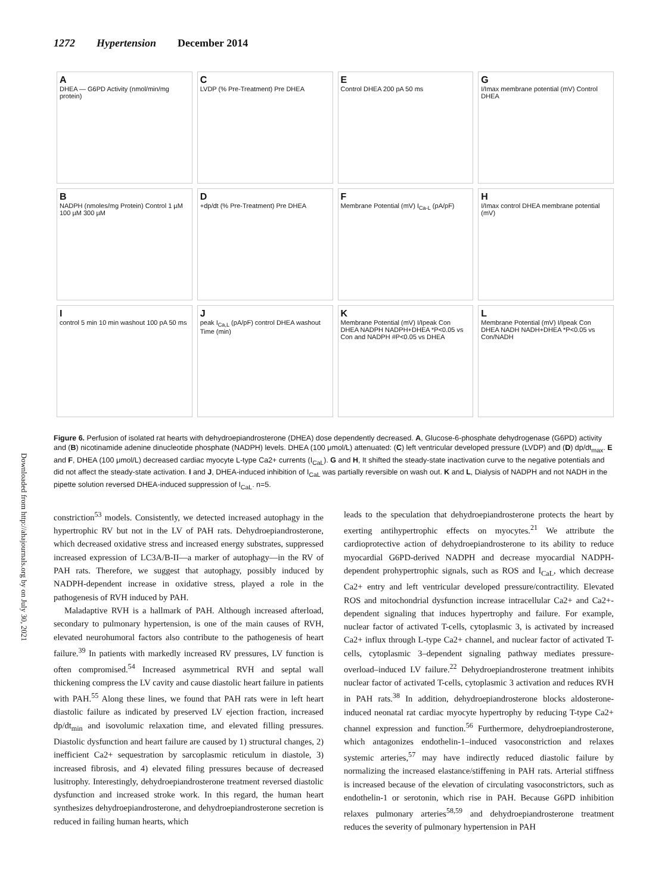1272 Hypertension December 2014
A
DHEA — G6PD Activity (nmol/min/mg protein)
C
LVDP (% Pre-Treatment) Pre DHEA
E
Control DHEA 200 pA 50 ms
G
I/Imax membrane potential (mV) Control DHEA
B
NADPH (nmoles/mg Protein) Control 1 µM 100 µM 300 µM
D
+dp/dt (% Pre-Treatment) Pre DHEA
F
Membrane Potential (mV) I<sub>Ca-L</sub> (pA/pF)
H
I/Imax control DHEA membrane potential (mV)
Icontrol 5 min 10 min washout 100 pA 50 ms
Jpeak I<sub>Ca,L</sub> (pA/pF) control DHEA washout Time (min)
K
Membrane Potential (mV) I/Ipeak Con DHEA NADPH NADPH+DHEA *P<0.05 vs Con and NADPH #P<0.05 vs DHEA
L
Membrane Potential (mV) I/Ipeak Con DHEA NADH NADH+DHEA *P<0.05 vs Con/NADH
Figure 6. Perfusion of isolated rat hearts with dehydroepiandrosterone (DHEA) dose dependently decreased. A, Glucose-6-phosphate dehydrogenase (G6PD) activity and (B) nicotinamide adenine dinucleotide phosphate (NADPH) levels. DHEA (100 μmol/L) attenuated: (C) left ventricular developed pressure (LVDP) and (D) dp/dt<sub>max</sub>. E and F, DHEA (100 μmol/L) decreased cardiac myocyte L-type Ca2+ currents (I<sub>CaL</sub>). G and H, It shifted the steady-state inactivation curve to the negative potentials and did not affect the steady-state activation. I and J, DHEA-induced inhibition of I<sub>CaL</sub> was partially reversible on wash out. K and L, Dialysis of NADPH and not NADH in the pipette solution reversed DHEA-induced suppression of I<sub>CaL</sub>. n=5.
Downloaded from http://ahajournals.org by on July 30, 2021
constriction<sup>53</sup> models. Consistently, we detected increased autophagy in the hypertrophic RV but not in the LV of PAH rats. Dehydroepiandrosterone, which decreased oxidative stress and increased energy substrates, suppressed increased expression of LC3A/B-II—a marker of autophagy—in the RV of PAH rats. Therefore, we suggest that autophagy, possibly induced by NADPH-dependent increase in oxidative stress, played a role in the pathogenesis of RVH induced by PAH.
Maladaptive RVH is a hallmark of PAH. Although increased afterload, secondary to pulmonary hypertension, is one of the main causes of RVH, elevated neurohumoral factors also contribute to the pathogenesis of heart failure.<sup>39</sup> In patients with markedly increased RV pressures, LV function is often compromised.<sup>54</sup> Increased asymmetrical RVH and septal wall thickening compress the LV cavity and cause diastolic heart failure in patients with PAH.<sup>55</sup> Along these lines, we found that PAH rats were in left heart diastolic failure as indicated by preserved LV ejection fraction, increased dp/dt<sub>min</sub> and isovolumic relaxation time, and elevated filling pressures. Diastolic dysfunction and heart failure are caused by 1) structural changes, 2) inefficient Ca2+ sequestration by sarcoplasmic reticulum in diastole, 3) increased fibrosis, and 4) elevated filing pressures because of decreased lusitrophy. Interestingly, dehydroepiandrosterone treatment reversed diastolic dysfunction and increased stroke work. In this regard, the human heart synthesizes dehydroepiandrosterone, and dehydroepiandrosterone secretion is reduced in failing human hearts, which
leads to the speculation that dehydroepiandrosterone protects the heart by exerting antihypertrophic effects on myocytes.<sup>21</sup> We attribute the cardioprotective action of dehydroepiandrosterone to its ability to reduce myocardial G6PD-derived NADPH and decrease myocardial NADPH-dependent prohypertrophic signals, such as ROS and I<sub>CaL</sub>, which decrease Ca2+ entry and left ventricular developed pressure/contractility. Elevated ROS and mitochondrial dysfunction increase intracellular Ca2+ and Ca2+-dependent signaling that induces hypertrophy and failure. For example, nuclear factor of activated T-cells, cytoplasmic 3, is activated by increased Ca2+ influx through L-type Ca2+ channel, and nuclear factor of activated T-cells, cytoplasmic 3–dependent signaling pathway mediates pressure-overload–induced LV failure.<sup>22</sup> Dehydroepiandrosterone treatment inhibits nuclear factor of activated T-cells, cytoplasmic 3 activation and reduces RVH in PAH rats.<sup>38</sup> In addition, dehydroepiandrosterone blocks aldosterone-induced neonatal rat cardiac myocyte hypertrophy by reducing T-type Ca2+ channel expression and function.<sup>56</sup> Furthermore, dehydroepiandrosterone, which antagonizes endothelin-1–induced vasoconstriction and relaxes systemic arteries,<sup>57</sup> may have indirectly reduced diastolic failure by normalizing the increased elastance/stiffening in PAH rats. Arterial stiffness is increased because of the elevation of circulating vasoconstrictors, such as endothelin-1 or serotonin, which rise in PAH. Because G6PD inhibition relaxes pulmonary arteries<sup>58,59</sup> and dehydroepiandrosterone treatment reduces the severity of pulmonary hypertension in PAH